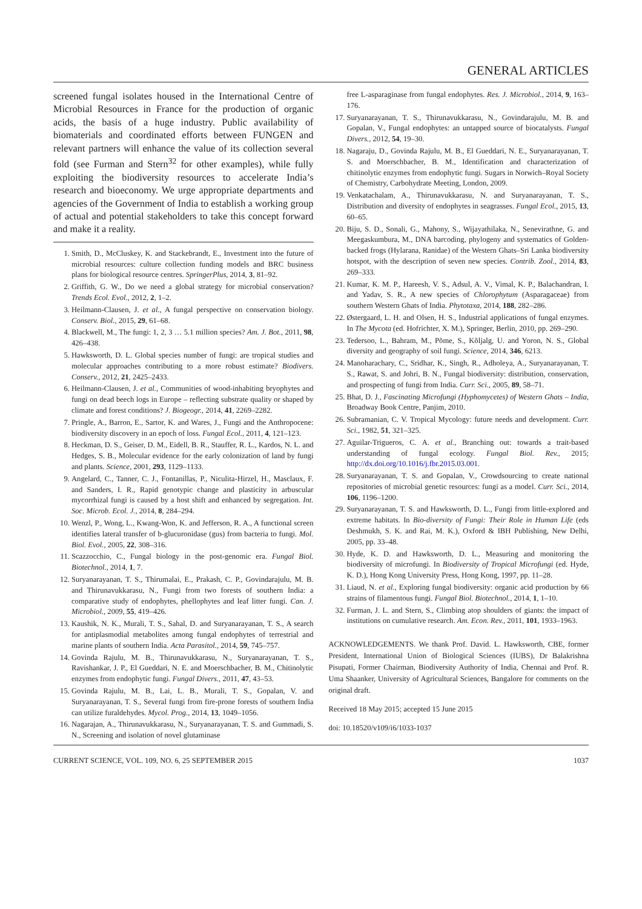GENERAL ARTICLES
screened fungal isolates housed in the International Centre of Microbial Resources in France for the production of organic acids, the basis of a huge industry. Public availability of biomaterials and coordinated efforts between FUNGEN and relevant partners will enhance the value of its collection several fold (see Furman and Stern<sup>32</sup> for other examples), while fully exploiting the biodiversity resources to accelerate India’s research and bioeconomy. We urge appropriate departments and agencies of the Government of India to establish a working group of actual and potential stakeholders to take this concept forward and make it a reality.
1. Smith, D., McCluskey, K. and Stackebrandt, E., Investment into the future of microbial resources: culture collection funding models and BRC business plans for biological resource centres. SpringerPlus, 2014, 3, 81–92.
2. Griffith, G. W., Do we need a global strategy for microbial conservation? Trends Ecol. Evol., 2012, 2, 1–2.
3. Heilmann-Clausen, J. et al., A fungal perspective on conservation biology. Conserv. Biol., 2015, 29, 61–68.
4. Blackwell, M., The fungi: 1, 2, 3 … 5.1 million species? Am. J. Bot., 2011, 98, 426–438.
5. Hawksworth, D. L. Global species number of fungi: are tropical studies and molecular approaches contributing to a more robust estimate? Biodivers. Conserv., 2012, 21, 2425–2433.
6. Heilmann-Clausen, J. et al., Communities of wood-inhabiting bryophytes and fungi on dead beech logs in Europe – reflecting substrate quality or shaped by climate and forest conditions? J. Biogeogr., 2014, 41, 2269–2282.
7. Pringle, A., Barron, E., Sartor, K. and Wares, J., Fungi and the Anthropocene: biodiversity discovery in an epoch of loss. Fungal Ecol., 2011, 4, 121–123.
8. Heckman, D. S., Geiser, D. M., Eidell, B. R., Stauffer, R. L., Kardos, N. L. and Hedges, S. B., Molecular evidence for the early colonization of land by fungi and plants. Science, 2001, 293, 1129–1133.
9. Angelard, C., Tanner, C. J., Fontanillas, P., Niculita-Hirzel, H., Masclaux, F. and Sanders, I. R., Rapid genotypic change and plasticity in arbuscular mycorrhizal fungi is caused by a host shift and enhanced by segregation. Int. Soc. Microb. Ecol. J., 2014, 8, 284–294.
10. Wenzl, P., Wong, L., Kwang-Won, K. and Jefferson, R. A., A functional screen identifies lateral transfer of b-glucuronidase (gus) from bacteria to fungi. Mol. Biol. Evol., 2005, 22, 308–316.
11. Scazzocchio, C., Fungal biology in the post-genomic era. Fungal Biol. Biotechnol., 2014, 1, 7.
12. Suryanarayanan, T. S., Thirumalai, E., Prakash, C. P., Govindarajulu, M. B. and Thirunavukkarasu, N., Fungi from two forests of southern India: a comparative study of endophytes, phellophytes and leaf litter fungi. Can. J. Microbiol., 2009, 55, 419–426.
13. Kaushik, N. K., Murali, T. S., Sahal, D. and Suryanarayanan, T. S., A search for antiplasmodial metabolites among fungal endophytes of terrestrial and marine plants of southern India. Acta Parasitol., 2014, 59, 745–757.
14. Govinda Rajulu, M. B., Thirunavukkarasu, N., Suryanarayanan, T. S., Ravishankar, J. P., El Gueddari, N. E. and Moerschbacher, B. M., Chitinolytic enzymes from endophytic fungi. Fungal Divers., 2011, 47, 43–53.
15. Govinda Rajulu, M. B., Lai, L. B., Murali, T. S., Gopalan, V. and Suryanarayanan, T. S., Several fungi from fire-prone forests of southern India can utilize furaldehydes. Mycol. Prog., 2014, 13, 1049–1056.
16. Nagarajan, A., Thirunavukkarasu, N., Suryanarayanan, T. S. and Gummadi, S. N., Screening and isolation of novel glutaminase
free L-asparaginase from fungal endophytes. Res. J. Microbiol., 2014, 9, 163–176.
17. Suryanarayanan, T. S., Thirunavukkarasu, N., Govindarajulu, M. B. and Gopalan, V., Fungal endophytes: an untapped source of biocatalysts. Fungal Divers., 2012, 54, 19–30.
18. Nagaraju, D., Govinda Rajulu, M. B., El Gueddari, N. E., Suryanarayanan, T. S. and Moerschbacher, B. M., Identification and characterization of chitinolytic enzymes from endophytic fungi. Sugars in Norwich–Royal Society of Chemistry, Carbohydrate Meeting, London, 2009.
19. Venkatachalam, A., Thirunavukkarasu, N. and Suryanarayanan, T. S., Distribution and diversity of endophytes in seagrasses. Fungal Ecol., 2015, 13, 60–65.
20. Biju, S. D., Sonali, G., Mahony, S., Wijayathilaka, N., Senevirathne, G. and Meegaskumbura, M., DNA barcoding, phylogeny and systematics of Golden-backed frogs (Hylarana, Ranidae) of the Western Ghats–Sri Lanka biodiversity hotspot, with the description of seven new species. Contrib. Zool., 2014, 83, 269–333.
21. Kumar, K. M. P., Hareesh, V. S., Adsul, A. V., Vimal, K. P., Balachandran, I. and Yadav, S. R., A new species of Chlorophytum (Asparagaceae) from southern Western Ghats of India. Phytotaxa, 2014, 188, 282–286.
22. Østergaard, L. H. and Olsen, H. S., Industrial applications of fungal enzymes. In The Mycota (ed. Hofrichter, X. M.), Springer, Berlin, 2010, pp. 269–290.
23. Tedersoo, L., Bahram, M., Põme, S., Kõljalg, U. and Yoron, N. S., Global diversity and geography of soil fungi. Science, 2014, 346, 6213.
24. Manoharachary, C., Sridhar, K., Singh, R., Adholeya, A., Suryanarayanan, T. S., Rawat, S. and Johri, B. N., Fungal biodiversity: distribution, conservation, and prospecting of fungi from India. Curr. Sci., 2005, 89, 58–71.
25. Bhat, D. J., Fascinating Microfungi (Hyphomycetes) of Western Ghats – India, Broadway Book Centre, Panjim, 2010.
26. Subramanian, C. V. Tropical Mycology: future needs and development. Curr. Sci., 1982, 51, 321–325.
27. Aguilar-Trigueros, C. A. et al., Branching out: towards a trait-based understanding of fungal ecology. Fungal Biol. Rev., 2015; http://dx.doi.org/10.1016/j.fbr.2015.03.001.
28. Suryanarayanan, T. S. and Gopalan, V., Crowdsourcing to create national repositories of microbial genetic resources: fungi as a model. Curr. Sci., 2014, 106, 1196–1200.
29. Suryanarayanan, T. S. and Hawksworth, D. L., Fungi from little-explored and extreme habitats. In Bio-diversity of Fungi: Their Role in Human Life (eds Deshmukh, S. K. and Rai, M. K.), Oxford & IBH Publishing, New Delhi, 2005, pp. 33–48.
30. Hyde, K. D. and Hawksworth, D. L., Measuring and monitoring the biodiversity of microfungi. In Biodiversity of Tropical Microfungi (ed. Hyde, K. D.), Hong Kong University Press, Hong Kong, 1997, pp. 11–28.
31. Liaud, N. et al., Exploring fungal biodiversity: organic acid production by 66 strains of filamentous fungi. Fungal Biol. Biotechnol., 2014, 1, 1–10.
32. Furman, J. L. and Stern, S., Climbing atop shoulders of giants: the impact of institutions on cumulative research. Am. Econ. Rev., 2011, 101, 1933–1963.
ACKNOWLEDGEMENTS. We thank Prof. David. L. Hawksworth, CBE, former President, International Union of Biological Sciences (IUBS), Dr Balakrishna Pisupati, Former Chairman, Biodiversity Authority of India, Chennai and Prof. R. Uma Shaanker, University of Agricultural Sciences, Bangalore for comments on the original draft.
Received 18 May 2015; accepted 15 June 2015
doi: 10.18520/v109/i6/1033-1037
CURRENT SCIENCE, VOL. 109, NO. 6, 25 SEPTEMBER 2015 1037